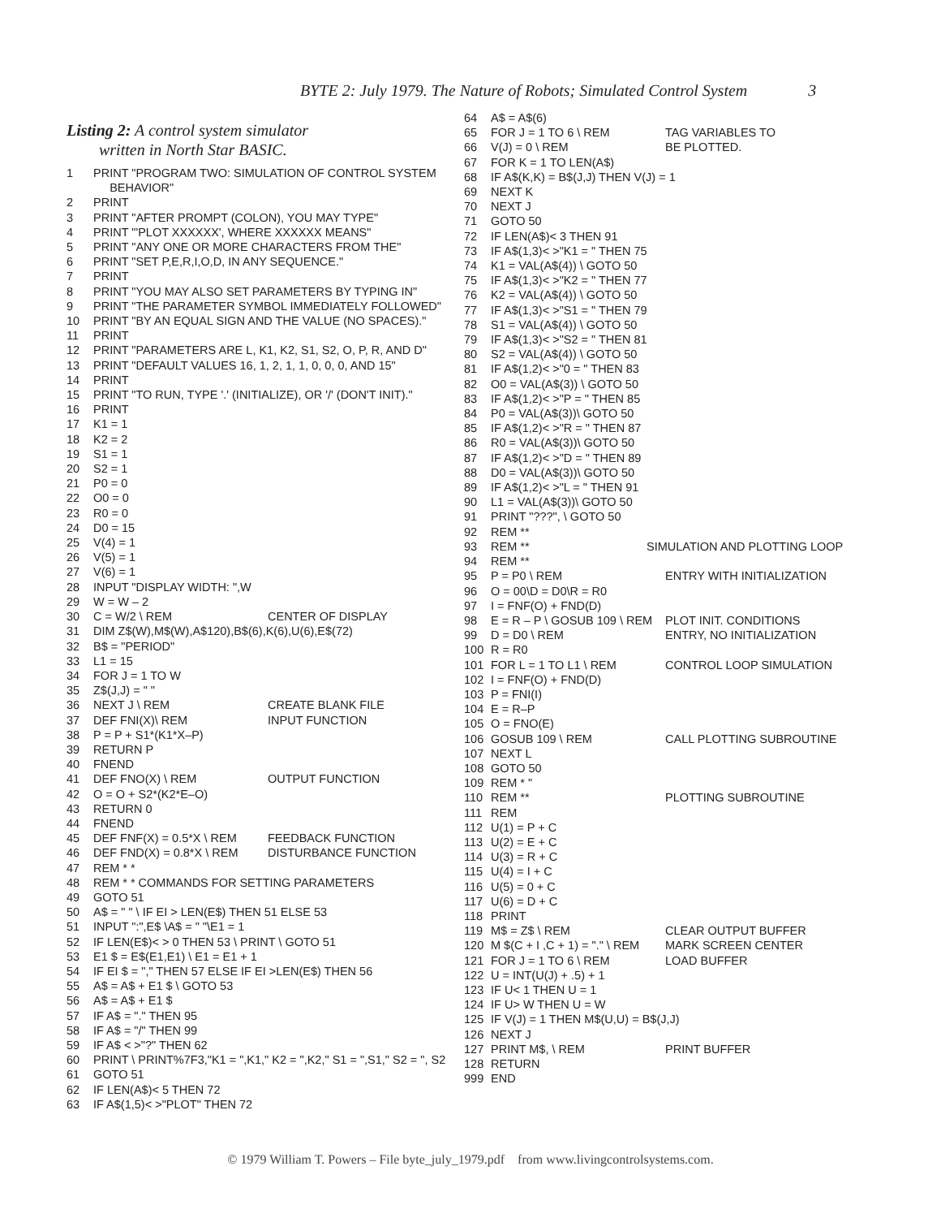BYTE 2: July 1979. The Nature of Robots; Simulated Control System 3
Listing 2: A control system simulator
written in North Star BASIC.
1 PRINT "PROGRAM TWO: SIMULATION OF CONTROL SYSTEM
BEHAVIOR"
2 PRINT
3 PRINT "AFTER PROMPT (COLON), YOU MAY TYPE"
4 PRINT "'PLOT XXXXXX', WHERE XXXXXX MEANS"
5 PRINT "ANY ONE OR MORE CHARACTERS FROM THE"
6 PRINT "SET P,E,R,I,O,D, IN ANY SEQUENCE."
7 PRINT
8 PRINT "YOU MAY ALSO SET PARAMETERS BY TYPING IN"
9 PRINT "THE PARAMETER SYMBOL IMMEDIATELY FOLLOWED"
10 PRINT "BY AN EQUAL SIGN AND THE VALUE (NO SPACES)."
11 PRINT
12 PRINT "PARAMETERS ARE L, K1, K2, S1, S2, O, P, R, AND D"
13 PRINT "DEFAULT VALUES 16, 1, 2, 1, 1, 0, 0, 0, AND 15"
14 PRINT
15 PRINT "TO RUN, TYPE '.' (INITIALIZE), OR '/' (DON'T INIT)."
16 PRINT
17 K1 = 1
18 K2 = 2
19 S1 = 1
20 S2 = 1
21 P0 = 0
22 O0 = 0
23 R0 = 0
24 D0 = 15
25 V(4) = 1
26 V(5) = 1
27 V(6) = 1
28 INPUT "DISPLAY WIDTH: ",W
29 W = W – 2
30 C = W/2 \ REM CENTER OF DISPLAY
31 DIM Z$(W),M$(W),A$120),B$(6),K(6),U(6),E$(72)
32 B$ = "PERIOD"
33 L1 = 15
34 FOR J = 1 TO W
35 Z$(J,J) = " "
36 NEXT J \ REM CREATE BLANK FILE
37 DEF FNI(X)\ REM INPUT FUNCTION
38 P = P + S1*(K1*X–P)
39 RETURN P
40 FNEND
41 DEF FNO(X) \ REM OUTPUT FUNCTION
42 O = O + S2*(K2*E–O)
43 RETURN 0
44 FNEND
45 DEF FNF(X) = 0.5*X \ REM FEEDBACK FUNCTION
46 DEF FND(X) = 0.8*X \ REM DISTURBANCE FUNCTION
47 REM * *
48 REM * * COMMANDS FOR SETTING PARAMETERS
49 GOTO 51
50 A$ = " " \ IF EI > LEN(E$) THEN 51 ELSE 53
51 INPUT ":",E$ \A$ = " "\E1 = 1
52 IF LEN(E$)< > 0 THEN 53 \ PRINT \ GOTO 51
53 E1 $ = E$(E1,E1) \ E1 = E1 + 1
54 IF EI $ = "," THEN 57 ELSE IF EI >LEN(E$) THEN 56
55 A$ = A$ + E1 $ \ GOTO 53
56 A$ = A$ + E1 $
57 IF A$ = "." THEN 95
58 IF A$ = "/" THEN 99
59 IF A$ < >"?" THEN 62
60 PRINT \ PRINT%7F3,"K1 = ",K1," K2 = ",K2," S1 = ",S1," S2 = ", S2
61 GOTO 51
62 IF LEN(A$)< 5 THEN 72
63 IF A$(1,5)< >"PLOT" THEN 72
64 A$ = A$(6)
65 FOR J = 1 TO 6 \ REM TAG VARIABLES TO
66 V(J) = 0 \ REM BE PLOTTED.
67 FOR K = 1 TO LEN(A$)
68 IF A$(K,K) = B$(J,J) THEN V(J) = 1
69 NEXT K
70 NEXT J
71 GOTO 50
72 IF LEN(A$)< 3 THEN 91
73 IF A$(1,3)< >"K1 = " THEN 75
74 K1 = VAL(A$(4)) \ GOTO 50
75 IF A$(1,3)< >"K2 = " THEN 77
76 K2 = VAL(A$(4)) \ GOTO 50
77 IF A$(1,3)< >"S1 = " THEN 79
78 S1 = VAL(A$(4)) \ GOTO 50
79 IF A$(1,3)< >"S2 = " THEN 81
80 S2 = VAL(A$(4)) \ GOTO 50
81 IF A$(1,2)< >"0 = " THEN 83
82 O0 = VAL(A$(3)) \ GOTO 50
83 IF A$(1,2)< >"P = " THEN 85
84 P0 = VAL(A$(3))\ GOTO 50
85 IF A$(1,2)< >"R = " THEN 87
86 R0 = VAL(A$(3))\ GOTO 50
87 IF A$(1,2)< >"D = " THEN 89
88 D0 = VAL(A$(3))\ GOTO 50
89 IF A$(1,2)< >"L = " THEN 91
90 L1 = VAL(A$(3))\ GOTO 50
91 PRINT "???", \ GOTO 50
92 REM **
93 REM ** SIMULATION AND PLOTTING LOOP
94 REM **
95 P = P0 \ REM ENTRY WITH INITIALIZATION
96 O = 00\D = D0\R = R0
97 I = FNF(O) + FND(D)
98 E = R – P \ GOSUB 109 \ REM PLOT INIT. CONDITIONS
99 D = D0 \ REM ENTRY, NO INITIALIZATION
100 R = R0
101 FOR L = 1 TO L1 \ REM CONTROL LOOP SIMULATION
102 I = FNF(O) + FND(D)
103 P = FNI(I)
104 E = R–P
105 O = FNO(E)
106 GOSUB 109 \ REM CALL PLOTTING SUBROUTINE
107 NEXT L
108 GOTO 50
109 REM * "
110 REM ** PLOTTING SUBROUTINE
111 REM
112 U(1) = P + C
113 U(2) = E + C
114 U(3) = R + C
115 U(4) = I + C
116 U(5) = 0 + C
117 U(6) = D + C
118 PRINT
119 M$ = Z$ \ REM CLEAR OUTPUT BUFFER
120 M $(C + I ,C + 1) = "." \ REM MARK SCREEN CENTER
121 FOR J = 1 TO 6 \ REM LOAD BUFFER
122 U = INT(U(J) + .5) + 1
123 IF U< 1 THEN U = 1
124 IF U> W THEN U = W
125 IF V(J) = 1 THEN M$(U,U) = B$(J,J)
126 NEXT J
127 PRINT M$, \ REM PRINT BUFFER
128 RETURN
999 END
© 1979 William T. Powers – File byte_july_1979.pdf from www.livingcontrolsystems.com.